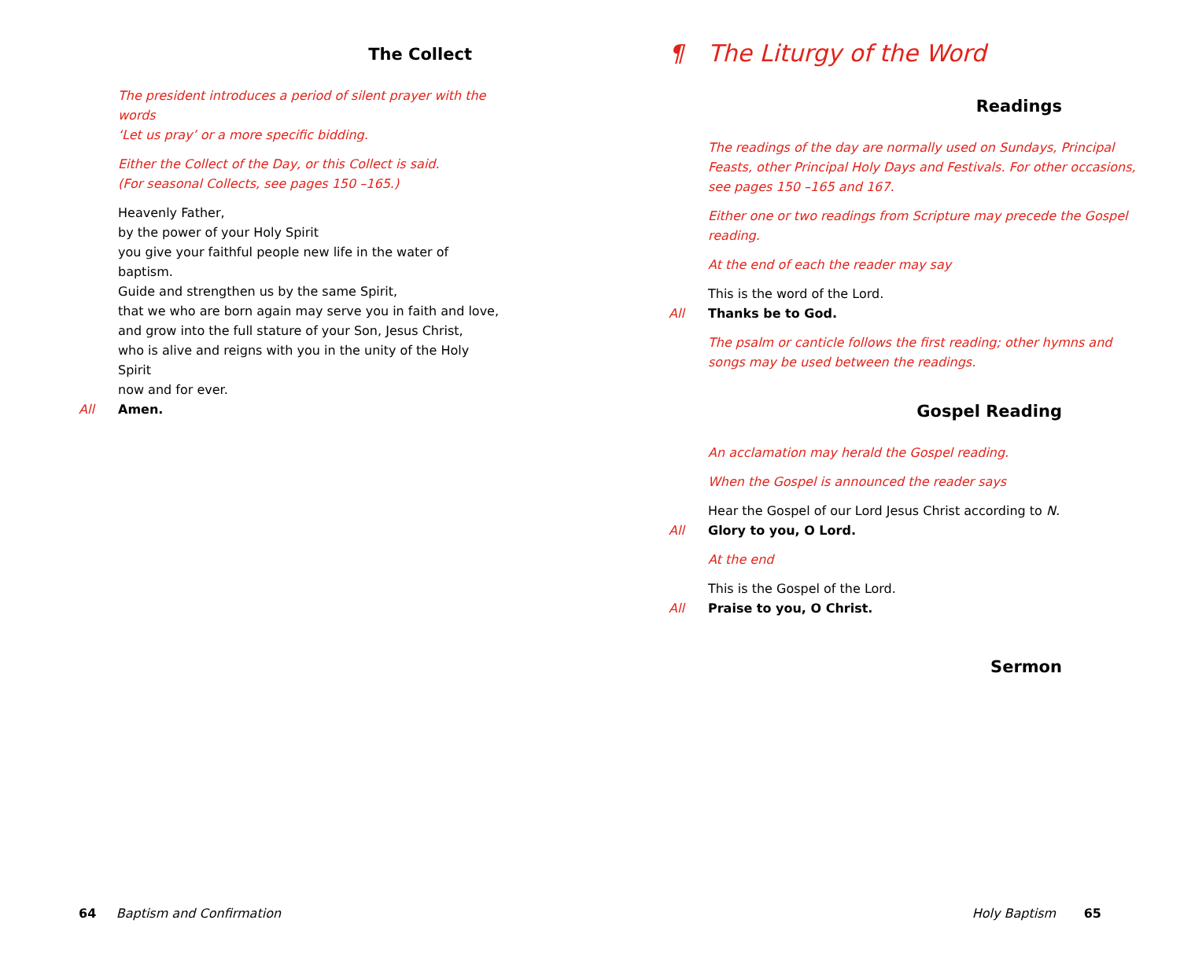The Collect
The president introduces a period of silent prayer with the words
‘Let us pray’ or a more specific bidding.
Either the Collect of the Day, or this Collect is said.
(For seasonal Collects, see pages 150 –165.)
Heavenly Father,
by the power of your Holy Spirit
you give your faithful people new life in the water of baptism.
Guide and strengthen us by the same Spirit,
that we who are born again may serve you in faith and love,
and grow into the full stature of your Son, Jesus Christ,
who is alive and reigns with you in the unity of the Holy Spirit
now and for ever.
All Amen.
¶ The Liturgy of the Word
Readings
The readings of the day are normally used on Sundays, Principal Feasts, other Principal Holy Days and Festivals. For other occasions, see pages 150 –165 and 167.
Either one or two readings from Scripture may precede the Gospel reading.
At the end of each the reader may say
This is the word of the Lord.
All Thanks be to God.
The psalm or canticle follows the first reading; other hymns and songs may be used between the readings.
Gospel Reading
An acclamation may herald the Gospel reading.
When the Gospel is announced the reader says
Hear the Gospel of our Lord Jesus Christ according to N.
All Glory to you, O Lord.
At the end
This is the Gospel of the Lord.
All Praise to you, O Christ.
Sermon
64 Baptism and Confirmation
Holy Baptism 65